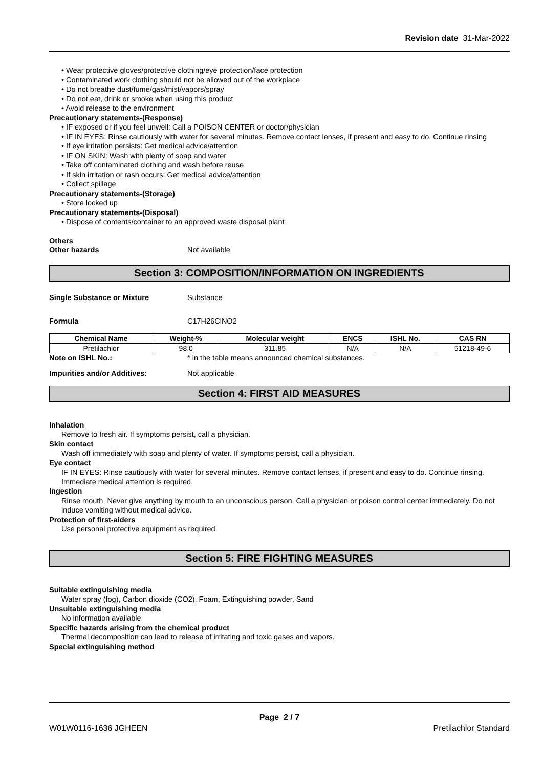Revision date 31-Mar-2022
• Wear protective gloves/protective clothing/eye protection/face protection
• Contaminated work clothing should not be allowed out of the workplace
• Do not breathe dust/fume/gas/mist/vapors/spray
• Do not eat, drink or smoke when using this product
• Avoid release to the environment
Precautionary statements-(Response)
• IF exposed or if you feel unwell: Call a POISON CENTER or doctor/physician
• IF IN EYES: Rinse cautiously with water for several minutes. Remove contact lenses, if present and easy to do. Continue rinsing
• If eye irritation persists: Get medical advice/attention
• IF ON SKIN: Wash with plenty of soap and water
• Take off contaminated clothing and wash before reuse
• If skin irritation or rash occurs: Get medical advice/attention
• Collect spillage
Precautionary statements-(Storage)
• Store locked up
Precautionary statements-(Disposal)
• Dispose of contents/container to an approved waste disposal plant
Others
Other hazards Not available
Section 3: COMPOSITION/INFORMATION ON INGREDIENTS
Single Substance or Mixture Substance
Formula C17H26ClNO2
| Chemical Name | Weight-% | Molecular weight | ENCS | ISHL No. | CAS RN |
| --- | --- | --- | --- | --- | --- |
| Pretilachlor | 98.0 | 311.85 | N/A | N/A | 51218-49-6 |
Note on ISHL No.: * in the table means announced chemical substances.
Impurities and/or Additives: Not applicable
Section 4: FIRST AID MEASURES
Inhalation
Remove to fresh air. If symptoms persist, call a physician.
Skin contact
Wash off immediately with soap and plenty of water. If symptoms persist, call a physician.
Eye contact
IF IN EYES: Rinse cautiously with water for several minutes. Remove contact lenses, if present and easy to do. Continue rinsing. Immediate medical attention is required.
Ingestion
Rinse mouth. Never give anything by mouth to an unconscious person. Call a physician or poison control center immediately. Do not induce vomiting without medical advice.
Protection of first-aiders
Use personal protective equipment as required.
Section 5: FIRE FIGHTING MEASURES
Suitable extinguishing media
Water spray (fog), Carbon dioxide (CO2), Foam, Extinguishing powder, Sand
Unsuitable extinguishing media
No information available
Specific hazards arising from the chemical product
Thermal decomposition can lead to release of irritating and toxic gases and vapors.
Special extinguishing method
Page 2 / 7
W01W0116-1636 JGHEEN Pretilachlor Standard